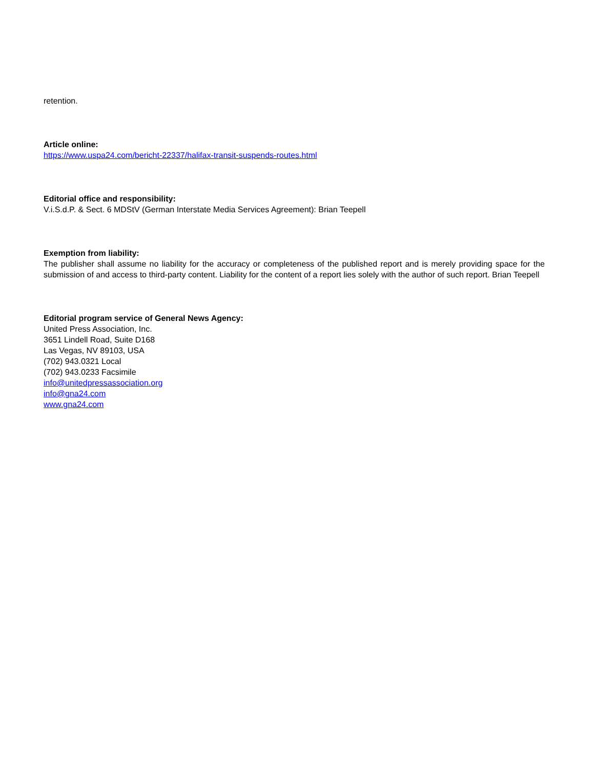retention.
Article online:
https://www.uspa24.com/bericht-22337/halifax-transit-suspends-routes.html
Editorial office and responsibility:
V.i.S.d.P. & Sect. 6 MDStV (German Interstate Media Services Agreement): Brian Teepell
Exemption from liability:
The publisher shall assume no liability for the accuracy or completeness of the published report and is merely providing space for the submission of and access to third-party content. Liability for the content of a report lies solely with the author of such report. Brian Teepell
Editorial program service of General News Agency:
United Press Association, Inc.
3651 Lindell Road, Suite D168
Las Vegas, NV 89103, USA
(702) 943.0321 Local
(702) 943.0233 Facsimile
info@unitedpressassociation.org
info@gna24.com
www.gna24.com